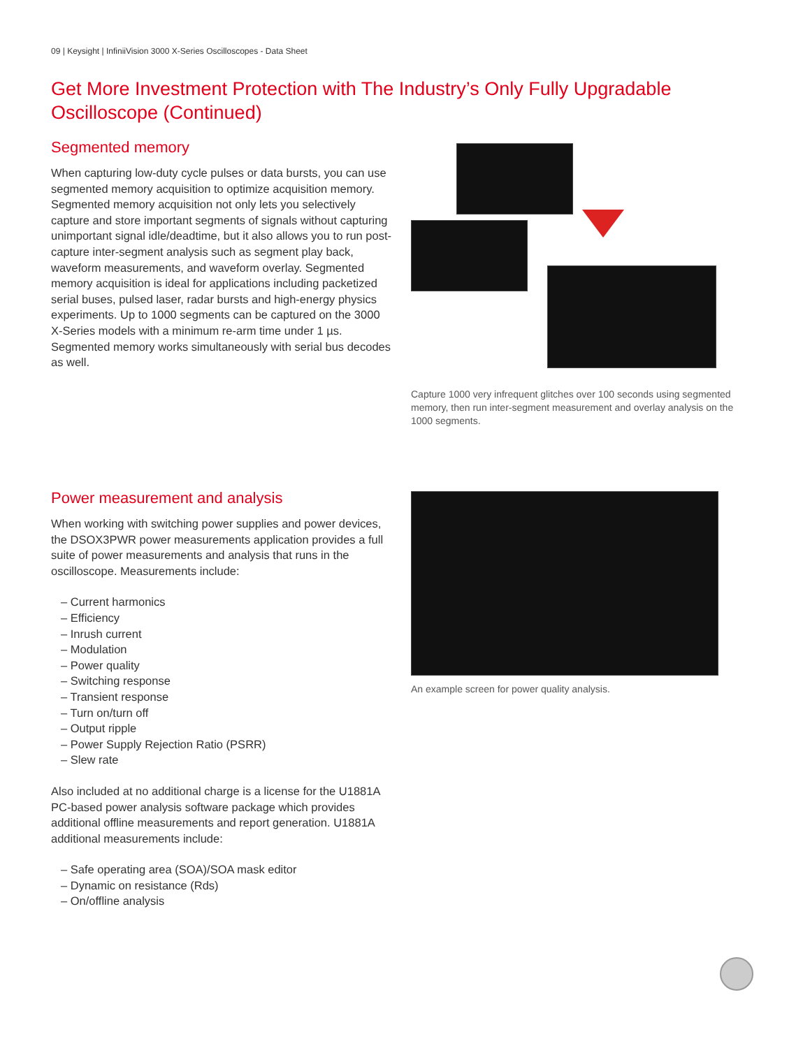09 | Keysight | InfiniiVision 3000 X-Series Oscilloscopes - Data Sheet
Get More Investment Protection with The Industry’s Only Fully Upgradable Oscilloscope (Continued)
Segmented memory
When capturing low-duty cycle pulses or data bursts, you can use segmented memory acquisition to optimize acquisition memory. Segmented memory acquisition not only lets you selectively capture and store important segments of signals without capturing unimportant signal idle/deadtime, but it also allows you to run post-capture inter-segment analysis such as segment play back, waveform measurements, and waveform overlay. Segmented memory acquisition is ideal for applications including packetized serial buses, pulsed laser, radar bursts and high-energy physics experiments. Up to 1000 segments can be captured on the 3000 X-Series models with a minimum re-arm time under 1 µs. Segmented memory works simultaneously with serial bus decodes as well.
Capture 1000 very infrequent glitches over 100 seconds using segmented memory, then run inter-segment measurement and overlay analysis on the 1000 segments.
Power measurement and analysis
When working with switching power supplies and power devices, the DSOX3PWR power measurements application provides a full suite of power measurements and analysis that runs in the oscilloscope. Measurements include:
– Current harmonics
– Efficiency
– Inrush current
– Modulation
– Power quality
– Switching response
– Transient response
– Turn on/turn off
– Output ripple
– Power Supply Rejection Ratio (PSRR)
– Slew rate
Also included at no additional charge is a license for the U1881A PC-based power analysis software package which provides additional offline measurements and report generation. U1881A additional measurements include:
– Safe operating area (SOA)/SOA mask editor
– Dynamic on resistance (Rds)
– On/offline analysis
An example screen for power quality analysis.